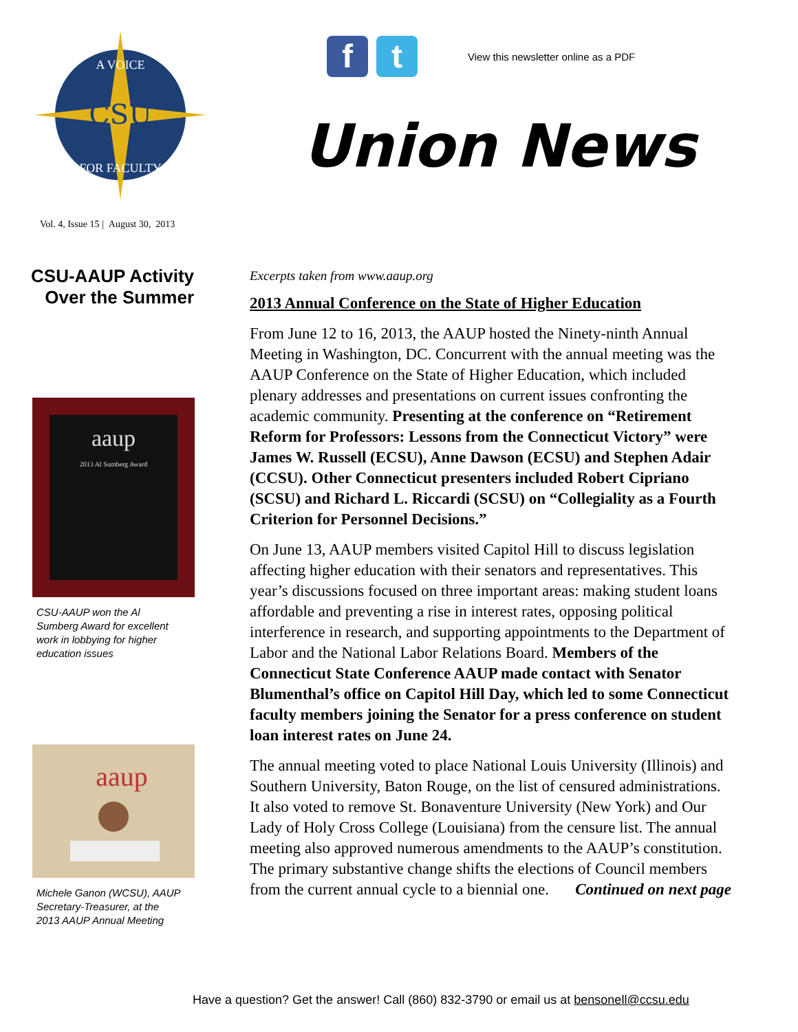CSU
A VOICE
FOR FACULTY
f t
View this newsletter online as a PDF
Union News
Vol. 4, Issue 15 | August 30, 2013
CSU-AAUP Activity
Over the Summer
aaup
2013 Al Sumberg Award
CSU-AAUP won the Al Sumberg Award for excellent work in lobbying for higher education issues
aaup
Michele Ganon (WCSU), AAUP Secretary-Treasurer, at the 2013 AAUP Annual Meeting
Excerpts taken from www.aaup.org
2013 Annual Conference on the State of Higher Education
From June 12 to 16, 2013, the AAUP hosted the Ninety-ninth Annual Meeting in Washington, DC. Concurrent with the annual meeting was the AAUP Conference on the State of Higher Education, which included plenary addresses and presentations on current issues confronting the academic community. Presenting at the conference on “Retirement Reform for Professors: Lessons from the Connecticut Victory” were James W. Russell (ECSU), Anne Dawson (ECSU) and Stephen Adair (CCSU). Other Connecticut presenters included Robert Cipriano (SCSU) and Richard L. Riccardi (SCSU) on “Collegiality as a Fourth Criterion for Personnel Decisions.”
On June 13, AAUP members visited Capitol Hill to discuss legislation affecting higher education with their senators and representatives. This year’s discussions focused on three important areas: making student loans affordable and preventing a rise in interest rates, opposing political interference in research, and supporting appointments to the Department of Labor and the National Labor Relations Board. Members of the Connecticut State Conference AAUP made contact with Senator Blumenthal’s office on Capitol Hill Day, which led to some Connecticut faculty members joining the Senator for a press conference on student loan interest rates on June 24.
The annual meeting voted to place National Louis University (Illinois) and Southern University, Baton Rouge, on the list of censured administrations. It also voted to remove St. Bonaventure University (New York) and Our Lady of Holy Cross College (Louisiana) from the censure list. The annual meeting also approved numerous amendments to the AAUP’s constitution. The primary substantive change shifts the elections of Council members from the current annual cycle to a biennial one. Continued on next page
Have a question? Get the answer! Call (860) 832-3790 or email us at bensonell@ccsu.edu